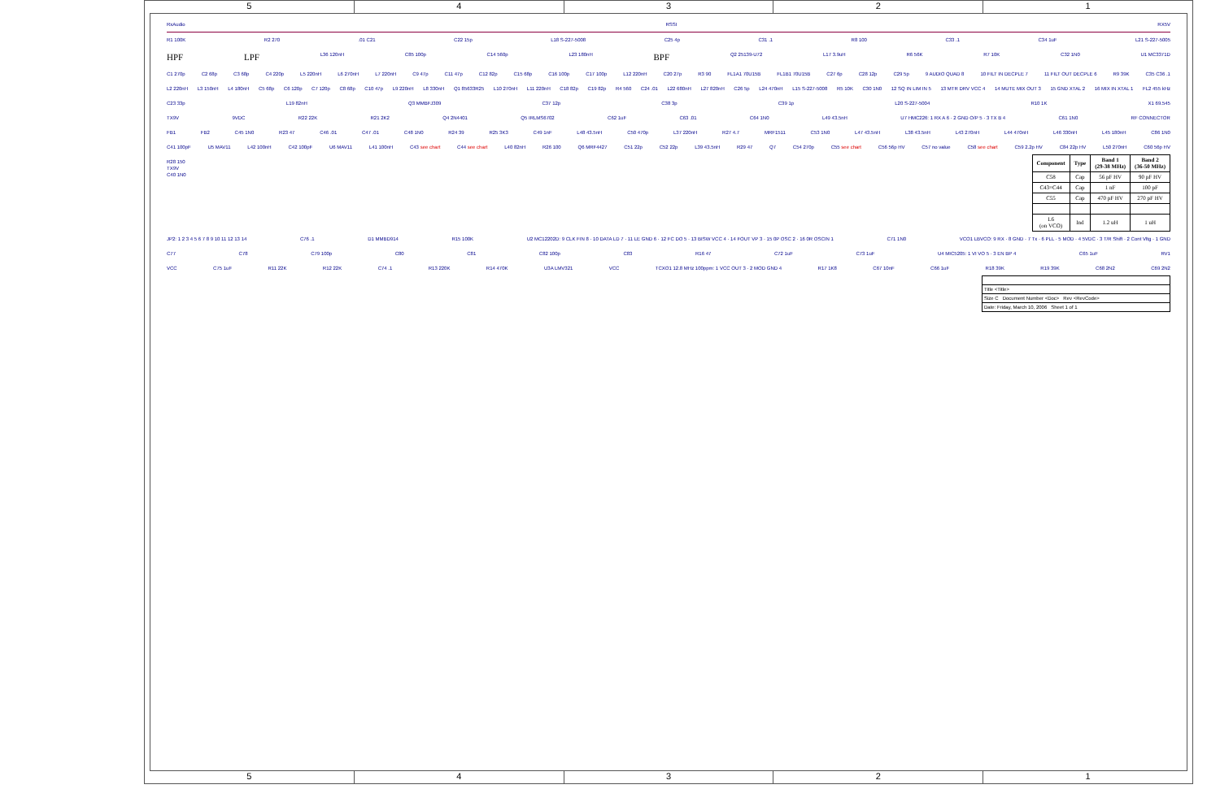5 4 3 2 1
RxAudio RSSI RX5V
R1 100K R2 270.01 C21 C22 15p L18 S-227-5008 C25 4p C31 .1 R8 100 C33 .1 C34 1uF L21 S-227-5005
HPF LPF L36 120nH C85 100p C14 560p L23 180nH BPF Q2 25139-U72 L17 3.9uH R6 56K R7 10K C32 1N0 U1 MC3371D
C1 270p C2 68p C3 68p C4 220p L5 220nH L6 270nH L7 220nH C9 47p C11 47p C12 82p C15 68p C16 100p C17 100p L12 220nH C20 27p R3 90 FL1A1 70U15B FL1B1 70U15B C27 6p C28 12p C29 5p 9 AUDIO QUAD 8 10 FILT IN DECPLE 7 11 FILT OUT DECPLE 6 R9 39K C35 C36 .1
L2 220nH L3 150nH L4 180nH C5 68p C6 120p C7 120p C8 68p C10 47p L9 220nH L8 330nH Q1 85633R25 L10 270nH L11 220nH C18 82p C19 82p R4 560 C24 .01 L22 680nH L27 820nH C26 5p L24 470nH L15 S-227-5008 R5 10K C30 1N0 12 SQ IN LIM IN 5 13 MTR DRV VCC 4 14 MUTE MIX OUT 3 15 GND XTAL 2 16 MIX IN XTAL 1 FL2 455 kHz
C23 33p L19 82nH Q3 MMBFJ309 C37 12p C38 3p C39 1p L20 S-227-5004 R10 1K X1 69.545
TX9V 9VDC R22 22K R21 2K2 Q4 2N4401 Q5 IRLMS6702 C62 1uF C63 .01 C64 1N0 L49 43.5nH U7 HMC226: 1 RX A 6 · 2 GND O/P 5 · 3 TX B 4 C61 1N0 RF CONNECTOR
FB1 FB2 C45 1N0 R23 47 C46 .01 C47 .01 C48 1N0 R24 39 R25 3K3 C49 1nF L48 43.5nH C50 470p L37 220nH R27 4.7 MRF1511 C53 1N0 L47 43.5nH L38 43.5nH L43 270nH L44 470nH L46 330nH L45 180nH C86 1N0
C41 100pF U5 MAV11 L42 100nH C42 100pF U6 MAV11 L41 100nH C43 see chart C44 see chart L40 82nH R26 100 Q6 MRF4427 C51 22p C52 22p L39 43.5nH R29 47 Q7 C54 270p C55 see chart C56 56p HV C57 no value C58 see chart C59 2.2p HV C84 22p HV L50 270nH C60 56p HV
R28 150
TX9V
C40 1N0
| Component | Type | Band 1 (29-38 MHz) | Band 2 (36-50 MHz) |
| --- | --- | --- | --- |
| C58 | Cap | 56 pF HV | 90 pF HV |
| C43=C44 | Cap | 1 nF | 100 pF |
| C55 | Cap | 470 pF HV | 270 pF HV |
| L6 (on VCO) | Ind | 1.2 uH | 1 uH |
JP2: 1 2 3 4 5 6 7 8 9 10 11 12 13 14 C76 .1 D1 MMBD914 R15 100K U2 MC12202D: 9 CLK FIN 8 · 10 DATA LD 7 · 11 LE GND 6 · 12 FC DO 5 · 13 BISW VCC 4 · 14 FOUT VP 3 · 15 0P OSC 2 · 16 0R OSCIN 1 C71 1N0 VCO1 LBVCO: 9 RX · 8 GND · 7 Tx · 6 PLL · 5 MOD · 4 5VDC · 3 T/R Shift · 2 Cont Vltg · 1 GND
C77 C78 C79 100p C80 C81 C82 100p C83 R16 47 C72 1uF C73 1uF U4 MIC5205: 1 VI VO 5 · 3 EN BP 4 C65 1uF RV1
VCC C75 1uF R11 22K R12 22K C74 .1 R13 220K R14 470K U3A LMV321 VCC TCXO1 12.8 MHz 100ppm: 1 VCC OUT 3 · 2 MOD GND 4 R17 1K8 C67 10nF C66 1uF R18 39K R19 39K C68 2N2 C69 2N2
Title <Title>
Size C Document Number <Doc> Rev <RevCode>
Date: Friday, March 10, 2006 Sheet 1 of 1
5 4 3 2 1